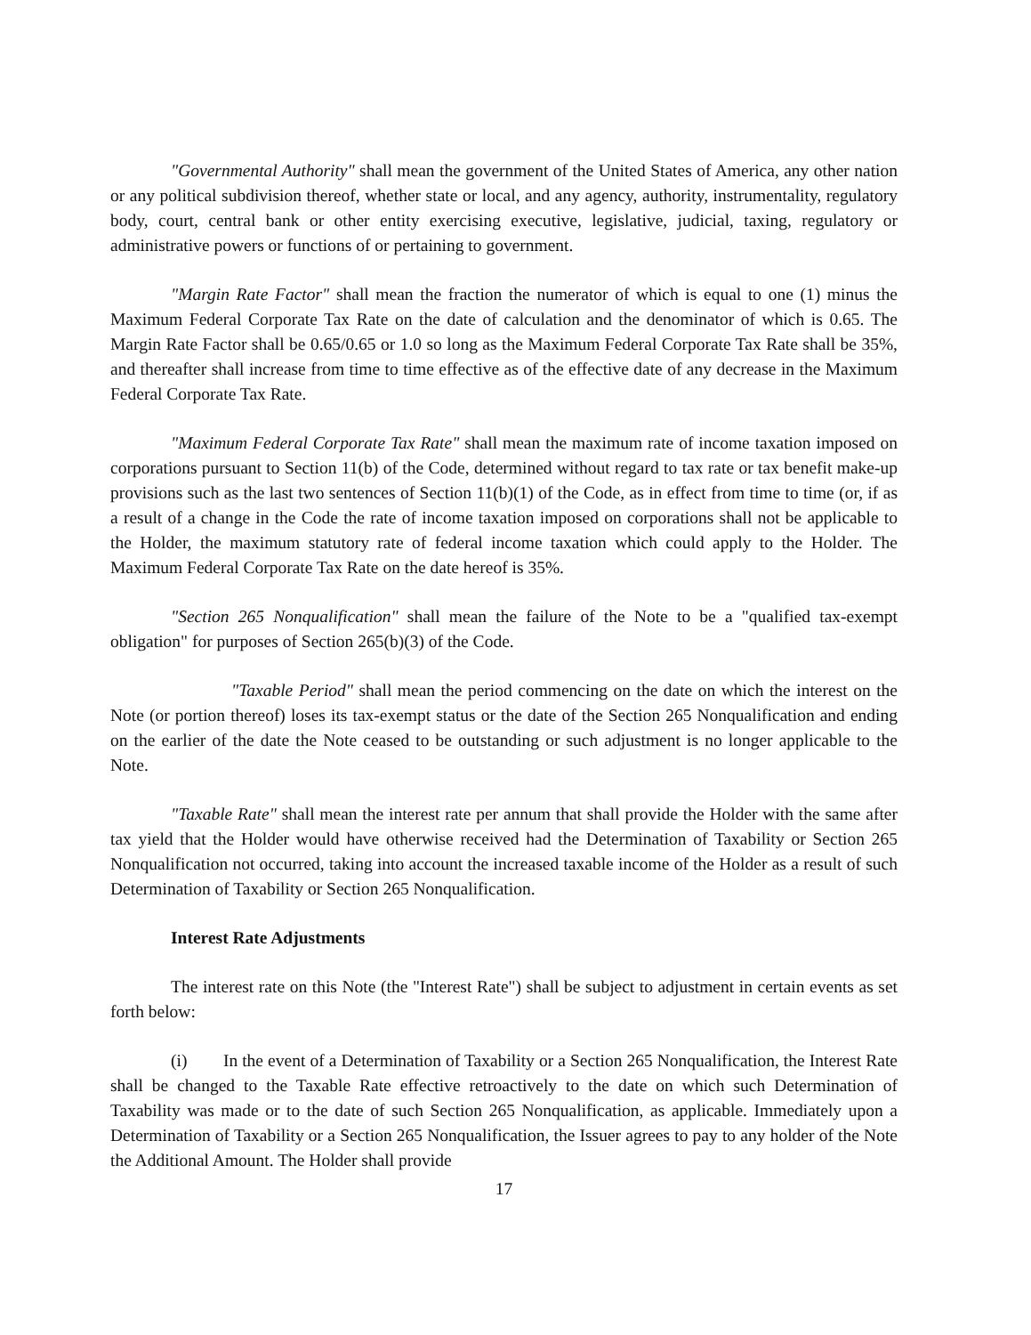"Governmental Authority" shall mean the government of the United States of America, any other nation or any political subdivision thereof, whether state or local, and any agency, authority, instrumentality, regulatory body, court, central bank or other entity exercising executive, legislative, judicial, taxing, regulatory or administrative powers or functions of or pertaining to government.
"Margin Rate Factor" shall mean the fraction the numerator of which is equal to one (1) minus the Maximum Federal Corporate Tax Rate on the date of calculation and the denominator of which is 0.65. The Margin Rate Factor shall be 0.65/0.65 or 1.0 so long as the Maximum Federal Corporate Tax Rate shall be 35%, and thereafter shall increase from time to time effective as of the effective date of any decrease in the Maximum Federal Corporate Tax Rate.
"Maximum Federal Corporate Tax Rate" shall mean the maximum rate of income taxation imposed on corporations pursuant to Section 11(b) of the Code, determined without regard to tax rate or tax benefit make-up provisions such as the last two sentences of Section 11(b)(1) of the Code, as in effect from time to time (or, if as a result of a change in the Code the rate of income taxation imposed on corporations shall not be applicable to the Holder, the maximum statutory rate of federal income taxation which could apply to the Holder. The Maximum Federal Corporate Tax Rate on the date hereof is 35%.
"Section 265 Nonqualification" shall mean the failure of the Note to be a "qualified tax-exempt obligation" for purposes of Section 265(b)(3) of the Code.
"Taxable Period" shall mean the period commencing on the date on which the interest on the Note (or portion thereof) loses its tax-exempt status or the date of the Section 265 Nonqualification and ending on the earlier of the date the Note ceased to be outstanding or such adjustment is no longer applicable to the Note.
"Taxable Rate" shall mean the interest rate per annum that shall provide the Holder with the same after tax yield that the Holder would have otherwise received had the Determination of Taxability or Section 265 Nonqualification not occurred, taking into account the increased taxable income of the Holder as a result of such Determination of Taxability or Section 265 Nonqualification.
Interest Rate Adjustments
The interest rate on this Note (the "Interest Rate") shall be subject to adjustment in certain events as set forth below:
(i) In the event of a Determination of Taxability or a Section 265 Nonqualification, the Interest Rate shall be changed to the Taxable Rate effective retroactively to the date on which such Determination of Taxability was made or to the date of such Section 265 Nonqualification, as applicable. Immediately upon a Determination of Taxability or a Section 265 Nonqualification, the Issuer agrees to pay to any holder of the Note the Additional Amount. The Holder shall provide
17